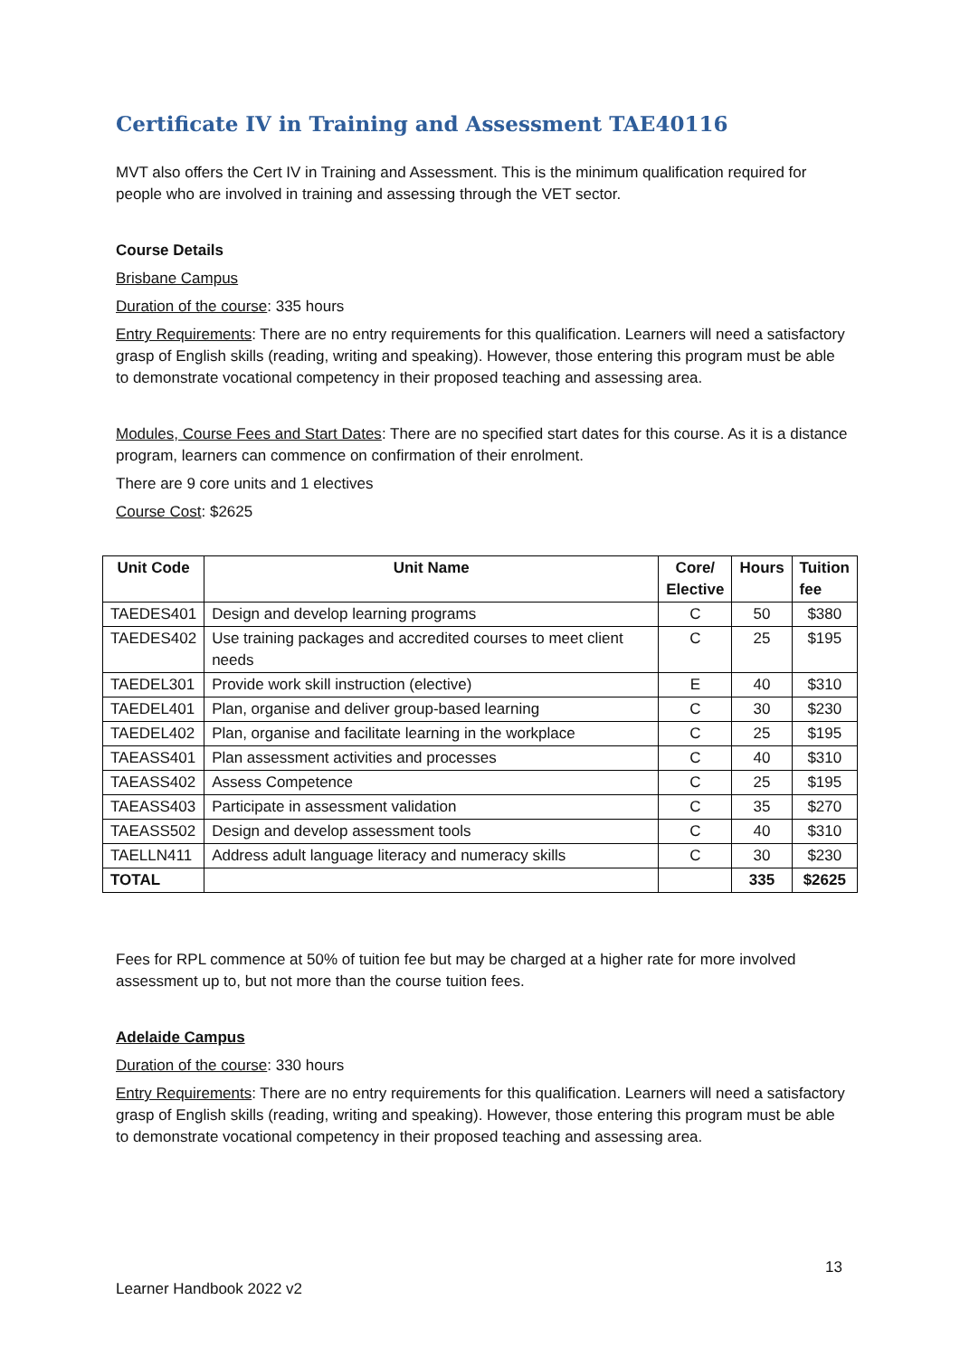Certificate IV in Training and Assessment TAE40116
MVT also offers the Cert IV in Training and Assessment. This is the minimum qualification required for people who are involved in training and assessing through the VET sector.
Course Details
Brisbane Campus
Duration of the course: 335 hours
Entry Requirements: There are no entry requirements for this qualification. Learners will need a satisfactory grasp of English skills (reading, writing and speaking). However, those entering this program must be able to demonstrate vocational competency in their proposed teaching and assessing area.
Modules, Course Fees and Start Dates: There are no specified start dates for this course. As it is a distance program, learners can commence on confirmation of their enrolment.
There are 9 core units and 1 electives
Course Cost: $2625
| Unit Code | Unit Name | Core/ Elective | Hours | Tuition fee |
| --- | --- | --- | --- | --- |
| TAEDES401 | Design and develop learning programs | C | 50 | $380 |
| TAEDES402 | Use training packages and accredited courses to meet client needs | C | 25 | $195 |
| TAEDEL301 | Provide work skill instruction (elective) | E | 40 | $310 |
| TAEDEL401 | Plan, organise and deliver group-based learning | C | 30 | $230 |
| TAEDEL402 | Plan, organise and facilitate learning in the workplace | C | 25 | $195 |
| TAEASS401 | Plan assessment activities and processes | C | 40 | $310 |
| TAEASS402 | Assess Competence | C | 25 | $195 |
| TAEASS403 | Participate in assessment validation | C | 35 | $270 |
| TAEASS502 | Design and develop assessment tools | C | 40 | $310 |
| TAELLN411 | Address adult language literacy and numeracy skills | C | 30 | $230 |
| TOTAL | | | 335 | $2625 |
Fees for RPL commence at 50% of tuition fee but may be charged at a higher rate for more involved assessment up to, but not more than the course tuition fees.
Adelaide Campus
Duration of the course: 330 hours
Entry Requirements: There are no entry requirements for this qualification. Learners will need a satisfactory grasp of English skills (reading, writing and speaking). However, those entering this program must be able to demonstrate vocational competency in their proposed teaching and assessing area.
13
Learner Handbook 2022 v2